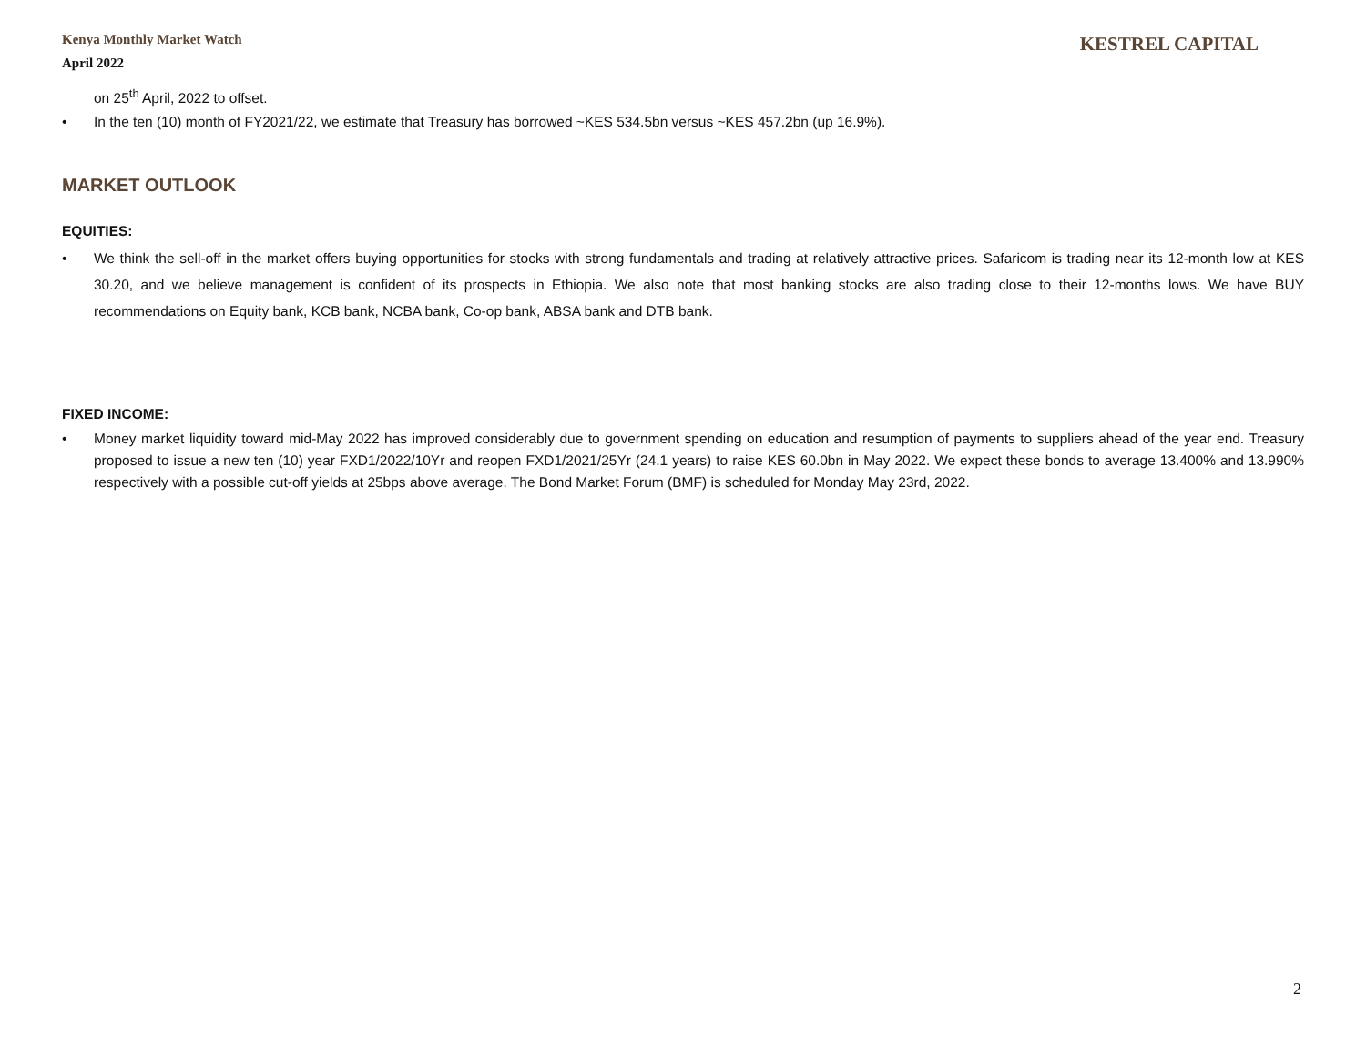Kenya Monthly Market Watch
April 2022
KESTREL CAPITAL
on 25<sup>th</sup> April, 2022 to offset.
In the ten (10) month of FY2021/22, we estimate that Treasury has borrowed ~KES 534.5bn versus ~KES 457.2bn (up 16.9%).
MARKET OUTLOOK
EQUITIES:
We think the sell-off in the market offers buying opportunities for stocks with strong fundamentals and trading at relatively attractive prices. Safaricom is trading near its 12-month low at KES 30.20, and we believe management is confident of its prospects in Ethiopia. We also note that most banking stocks are also trading close to their 12-months lows. We have BUY recommendations on Equity bank, KCB bank, NCBA bank, Co-op bank, ABSA bank and DTB bank.
FIXED INCOME:
Money market liquidity toward mid-May 2022 has improved considerably due to government spending on education and resumption of payments to suppliers ahead of the year end. Treasury proposed to issue a new ten (10) year FXD1/2022/10Yr and reopen FXD1/2021/25Yr (24.1 years) to raise KES 60.0bn in May 2022. We expect these bonds to average 13.400% and 13.990% respectively with a possible cut-off yields at 25bps above average. The Bond Market Forum (BMF) is scheduled for Monday May 23rd, 2022.
2